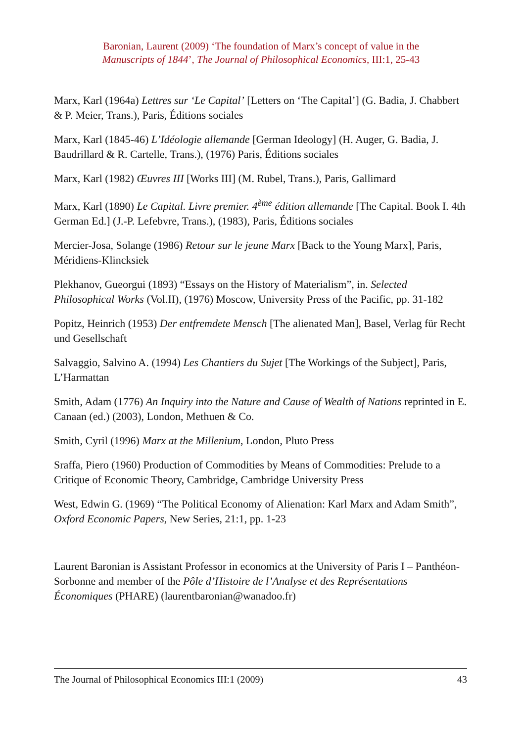Baronian, Laurent (2009) ‘The foundation of Marx’s concept of value in the
Manuscripts of 1844’, The Journal of Philosophical Economics, III:1, 25-43
Marx, Karl (1964a) Lettres sur ‘Le Capital’ [Letters on ‘The Capital’] (G. Badia, J. Chabbert & P. Meier, Trans.), Paris, Éditions sociales
Marx, Karl (1845-46) L’Idéologie allemande [German Ideology] (H. Auger, G. Badia, J. Baudrillard & R. Cartelle, Trans.), (1976) Paris, Éditions sociales
Marx, Karl (1982) Œuvres III [Works III] (M. Rubel, Trans.), Paris, Gallimard
Marx, Karl (1890) Le Capital. Livre premier. 4<sup>ème</sup> édition allemande [The Capital. Book I. 4th German Ed.] (J.-P. Lefebvre, Trans.), (1983), Paris, Éditions sociales
Mercier-Josa, Solange (1986) Retour sur le jeune Marx [Back to the Young Marx], Paris, Méridiens-Klincksiek
Plekhanov, Gueorgui (1893) “Essays on the History of Materialism”, in. Selected Philosophical Works (Vol.II), (1976) Moscow, University Press of the Pacific, pp. 31-182
Popitz, Heinrich (1953) Der entfremdete Mensch [The alienated Man], Basel, Verlag für Recht und Gesellschaft
Salvaggio, Salvino A. (1994) Les Chantiers du Sujet [The Workings of the Subject], Paris, L’Harmattan
Smith, Adam (1776) An Inquiry into the Nature and Cause of Wealth of Nations reprinted in E. Canaan (ed.) (2003), London, Methuen & Co.
Smith, Cyril (1996) Marx at the Millenium, London, Pluto Press
Sraffa, Piero (1960) Production of Commodities by Means of Commodities: Prelude to a Critique of Economic Theory, Cambridge, Cambridge University Press
West, Edwin G. (1969) “The Political Economy of Alienation: Karl Marx and Adam Smith”, Oxford Economic Papers, New Series, 21:1, pp. 1-23
Laurent Baronian is Assistant Professor in economics at the University of Paris I – Panthéon-Sorbonne and member of the Pôle d’Histoire de l’Analyse et des Représentations Économiques (PHARE) (laurentbaronian@wanadoo.fr)
The Journal of Philosophical Economics III:1 (2009) 43